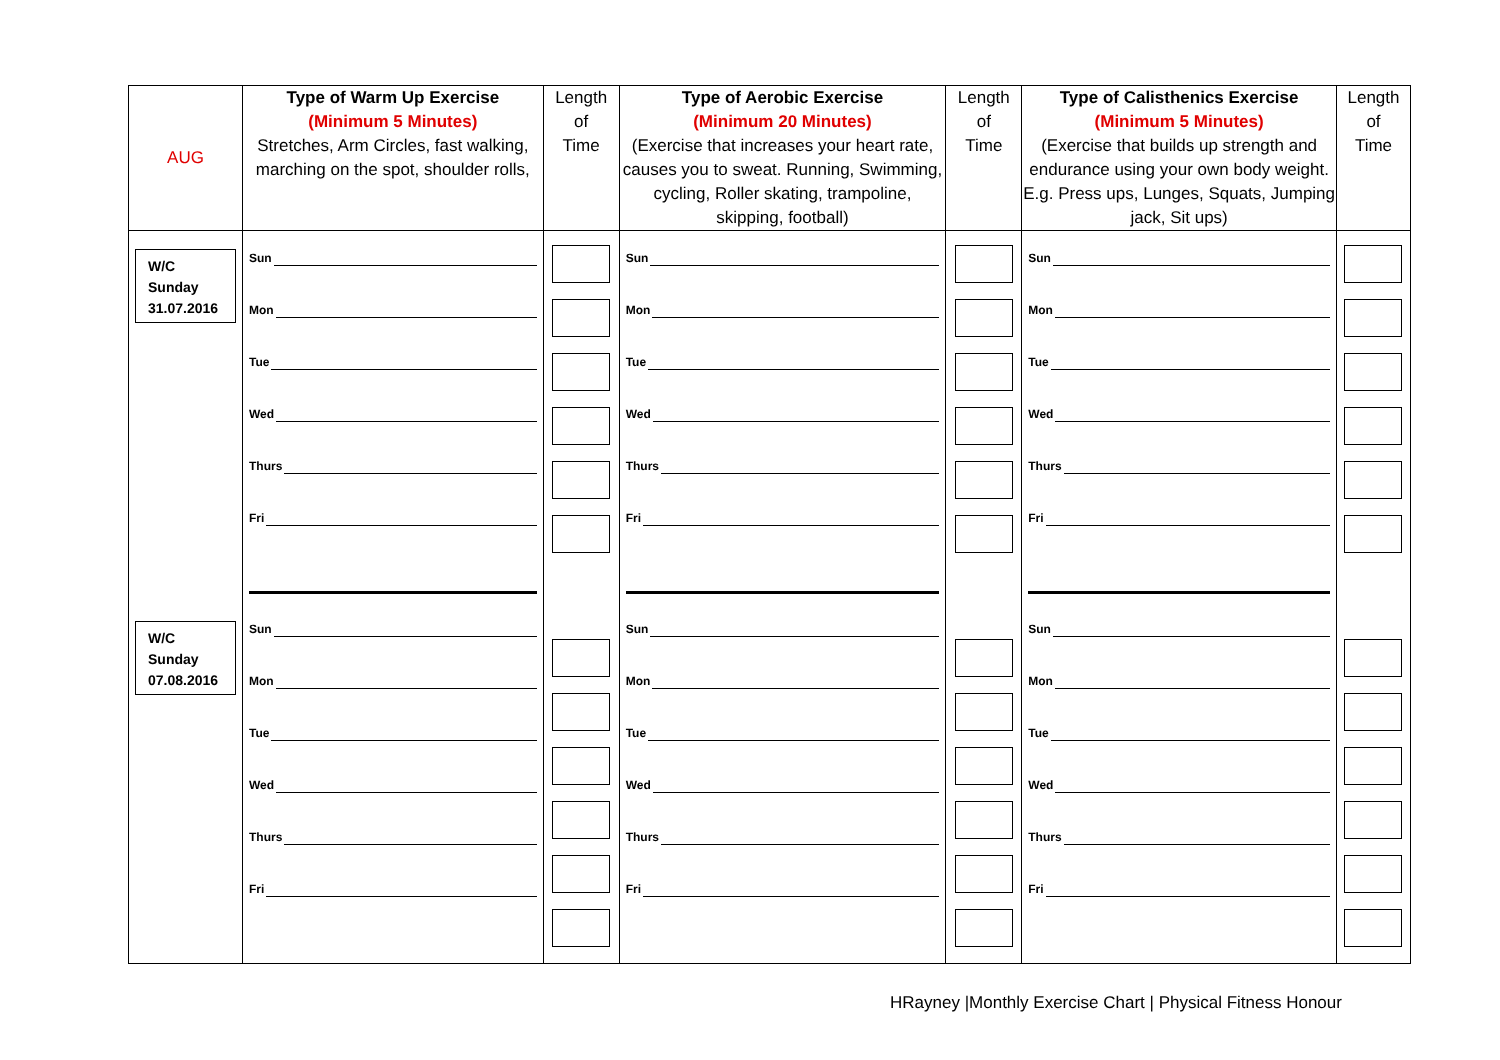| AUG | Type of Warm Up Exercise (Minimum 5 Minutes) Stretches, Arm Circles, fast walking, marching on the spot, shoulder rolls, | Length of Time | Type of Aerobic Exercise (Minimum 20 Minutes) (Exercise that increases your heart rate, causes you to sweat. Running, Swimming, cycling, Roller skating, trampoline, skipping, football) | Length of Time | Type of Calisthenics Exercise (Minimum 5 Minutes) (Exercise that builds up strength and endurance using your own body weight. E.g. Press ups, Lunges, Squats, Jumping jack, Sit ups) | Length of Time |
| --- | --- | --- | --- | --- | --- | --- |
| W/C Sunday 31.07.2016 W/C Sunday 07.08.2016 | Sun Mon Tue Wed Thurs Fri Sun Mon Tue Wed Thurs Fri | | Sun Mon Tue Wed Thurs Fri Sun Mon Tue Wed Thurs Fri | | Sun Mon Tue Wed Thurs Fri Sun Mon Tue Wed Thurs Fri | |
HRayney |Monthly Exercise Chart | Physical Fitness Honour